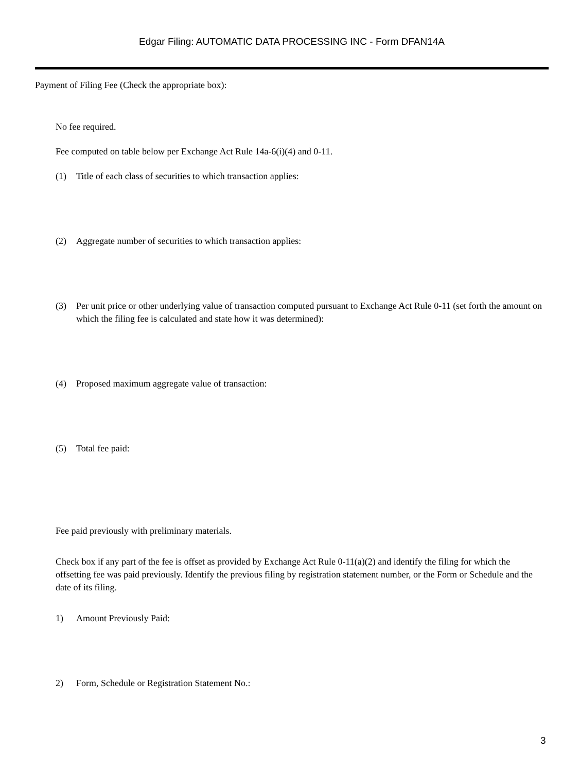Edgar Filing: AUTOMATIC DATA PROCESSING INC - Form DFAN14A
Payment of Filing Fee (Check the appropriate box):
No fee required.
Fee computed on table below per Exchange Act Rule 14a-6(i)(4) and 0-11.
(1) Title of each class of securities to which transaction applies:
(2) Aggregate number of securities to which transaction applies:
(3) Per unit price or other underlying value of transaction computed pursuant to Exchange Act Rule 0-11 (set forth the amount on which the filing fee is calculated and state how it was determined):
(4) Proposed maximum aggregate value of transaction:
(5) Total fee paid:
Fee paid previously with preliminary materials.
Check box if any part of the fee is offset as provided by Exchange Act Rule 0-11(a)(2) and identify the filing for which the offsetting fee was paid previously. Identify the previous filing by registration statement number, or the Form or Schedule and the date of its filing.
1) Amount Previously Paid:
2) Form, Schedule or Registration Statement No.:
3